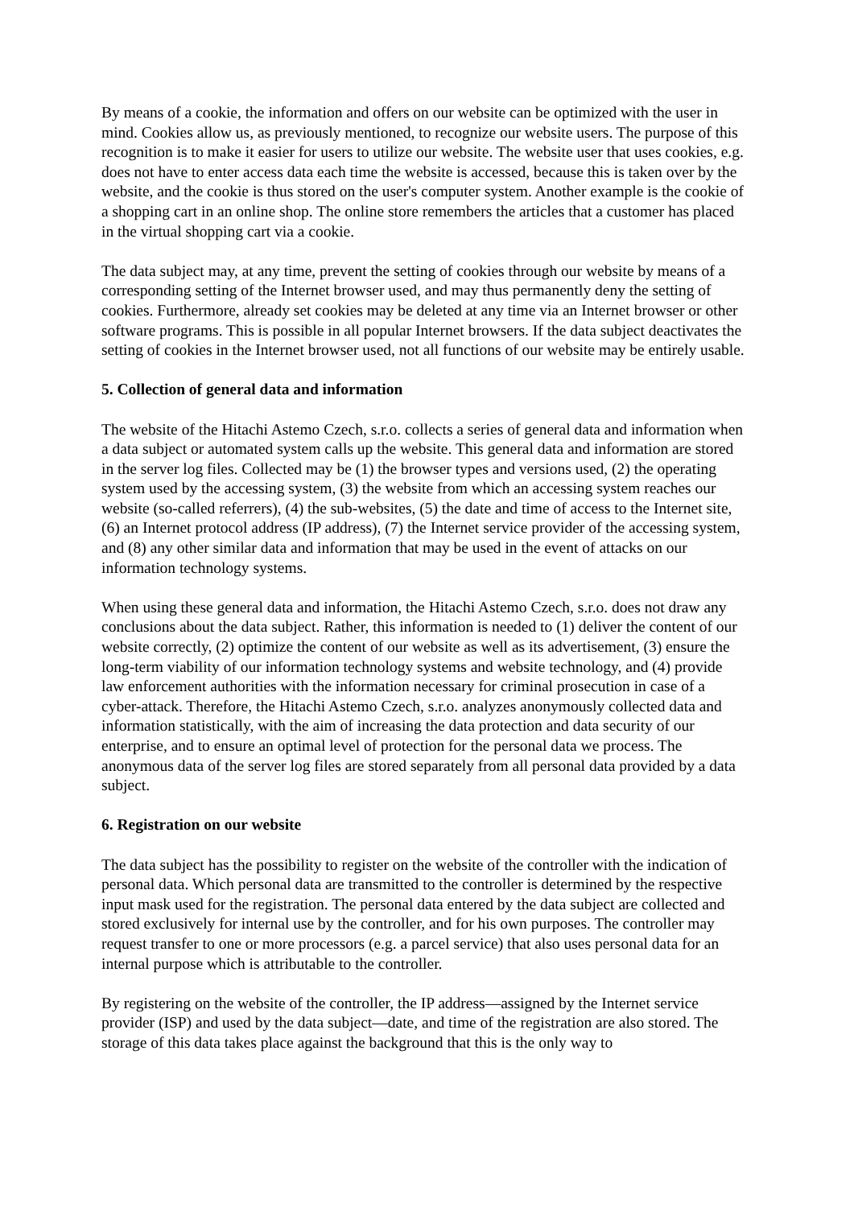By means of a cookie, the information and offers on our website can be optimized with the user in mind. Cookies allow us, as previously mentioned, to recognize our website users. The purpose of this recognition is to make it easier for users to utilize our website. The website user that uses cookies, e.g. does not have to enter access data each time the website is accessed, because this is taken over by the website, and the cookie is thus stored on the user's computer system. Another example is the cookie of a shopping cart in an online shop. The online store remembers the articles that a customer has placed in the virtual shopping cart via a cookie.
The data subject may, at any time, prevent the setting of cookies through our website by means of a corresponding setting of the Internet browser used, and may thus permanently deny the setting of cookies. Furthermore, already set cookies may be deleted at any time via an Internet browser or other software programs. This is possible in all popular Internet browsers. If the data subject deactivates the setting of cookies in the Internet browser used, not all functions of our website may be entirely usable.
5. Collection of general data and information
The website of the Hitachi Astemo Czech, s.r.o. collects a series of general data and information when a data subject or automated system calls up the website. This general data and information are stored in the server log files. Collected may be (1) the browser types and versions used, (2) the operating system used by the accessing system, (3) the website from which an accessing system reaches our website (so-called referrers), (4) the sub-websites, (5) the date and time of access to the Internet site, (6) an Internet protocol address (IP address), (7) the Internet service provider of the accessing system, and (8) any other similar data and information that may be used in the event of attacks on our information technology systems.
When using these general data and information, the Hitachi Astemo Czech, s.r.o. does not draw any conclusions about the data subject. Rather, this information is needed to (1) deliver the content of our website correctly, (2) optimize the content of our website as well as its advertisement, (3) ensure the long-term viability of our information technology systems and website technology, and (4) provide law enforcement authorities with the information necessary for criminal prosecution in case of a cyber-attack. Therefore, the Hitachi Astemo Czech, s.r.o. analyzes anonymously collected data and information statistically, with the aim of increasing the data protection and data security of our enterprise, and to ensure an optimal level of protection for the personal data we process. The anonymous data of the server log files are stored separately from all personal data provided by a data subject.
6. Registration on our website
The data subject has the possibility to register on the website of the controller with the indication of personal data. Which personal data are transmitted to the controller is determined by the respective input mask used for the registration. The personal data entered by the data subject are collected and stored exclusively for internal use by the controller, and for his own purposes. The controller may request transfer to one or more processors (e.g. a parcel service) that also uses personal data for an internal purpose which is attributable to the controller.
By registering on the website of the controller, the IP address—assigned by the Internet service provider (ISP) and used by the data subject—date, and time of the registration are also stored. The storage of this data takes place against the background that this is the only way to